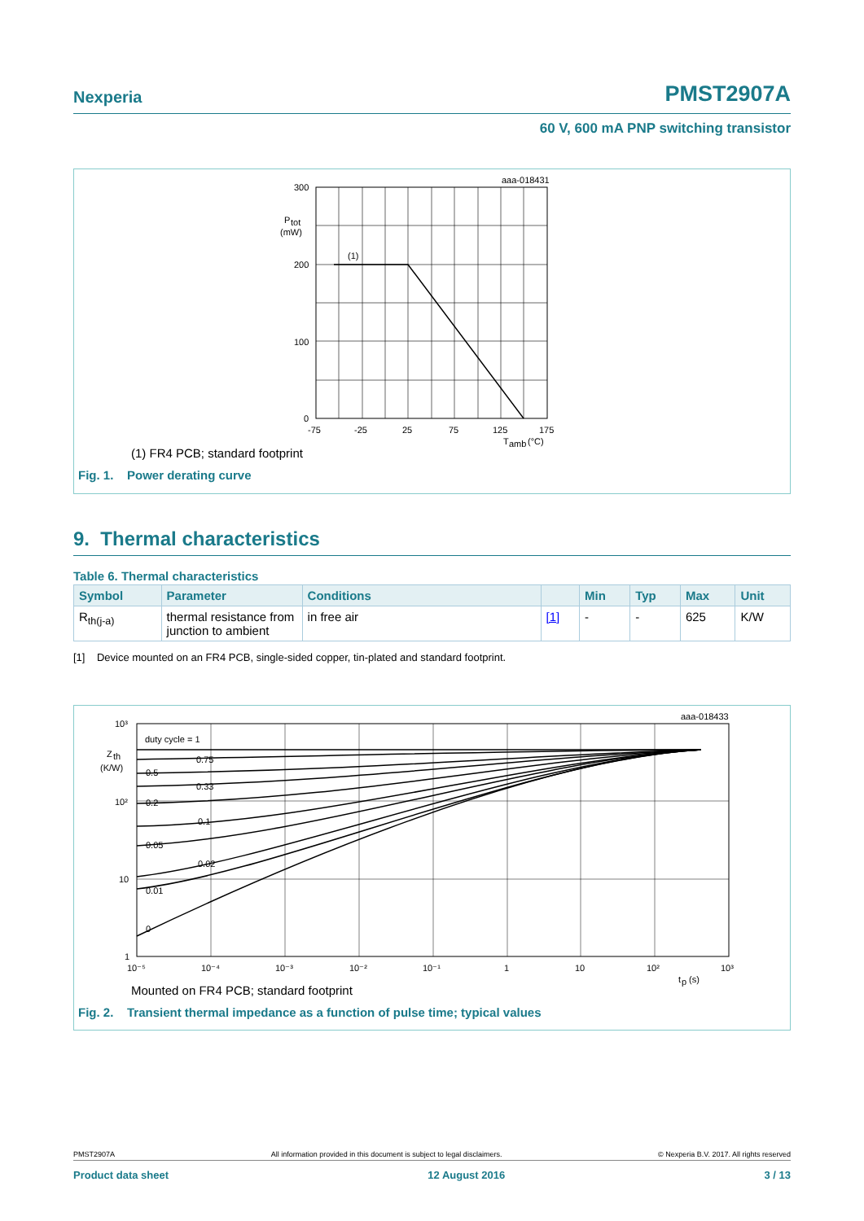Nexperia PMST2907A
60 V, 600 mA PNP switching transistor
aaa-018431
300
200
100
0
P
tot
(mW)
(1)
-75
-25
25
75
125
175
T
amb
(°C)
(1) FR4 PCB; standard footprint
Fig. 1. Power derating curve
9. Thermal characteristics
Table 6. Thermal characteristics
| Symbol | Parameter | Conditions | | Min | Typ | Max | Unit |
| --- | --- | --- | --- | --- | --- | --- | --- |
| R<sub>th(j-a)</sub> | thermal resistance from junction to ambient | in free air | [1] | - | - | 625 | K/W |
[1] Device mounted on an FR4 PCB, single-sided copper, tin-plated and standard footprint.
aaa-018433
10³
10²
10
1
Z
th
(K/W)
duty cycle = 1
0.75
0.5
0.33
0.2
0.1
0.05
0.02
0.01
0
10⁻⁵
10⁻⁴
10⁻³
10⁻²
10⁻¹
1
10
10²
10³
t
p
(s)
Mounted on FR4 PCB; standard footprint
Fig. 2. Transient thermal impedance as a function of pulse time; typical values
PMST2907A All information provided in this document is subject to legal disclaimers. © Nexperia B.V. 2017. All rights reserved
Product data sheet 12 August 2016 3 / 13